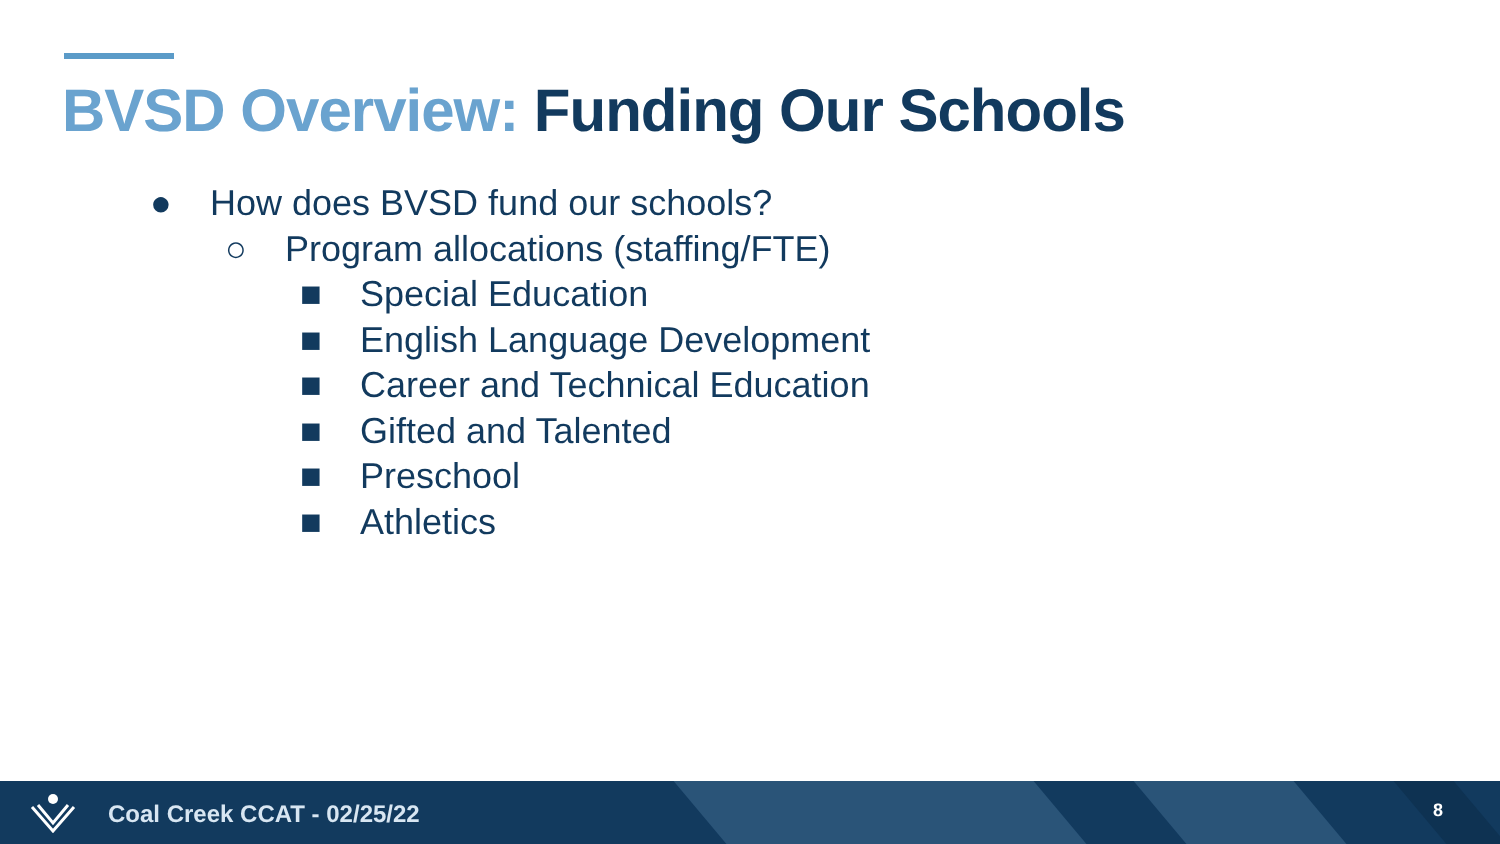BVSD Overview: Funding Our Schools
● How does BVSD fund our schools?
○ Program allocations (staffing/FTE)
■ Special Education
■ English Language Development
■ Career and Technical Education
■ Gifted and Talented
■ Preschool
■ Athletics
Coal Creek CCAT - 02/25/22 8